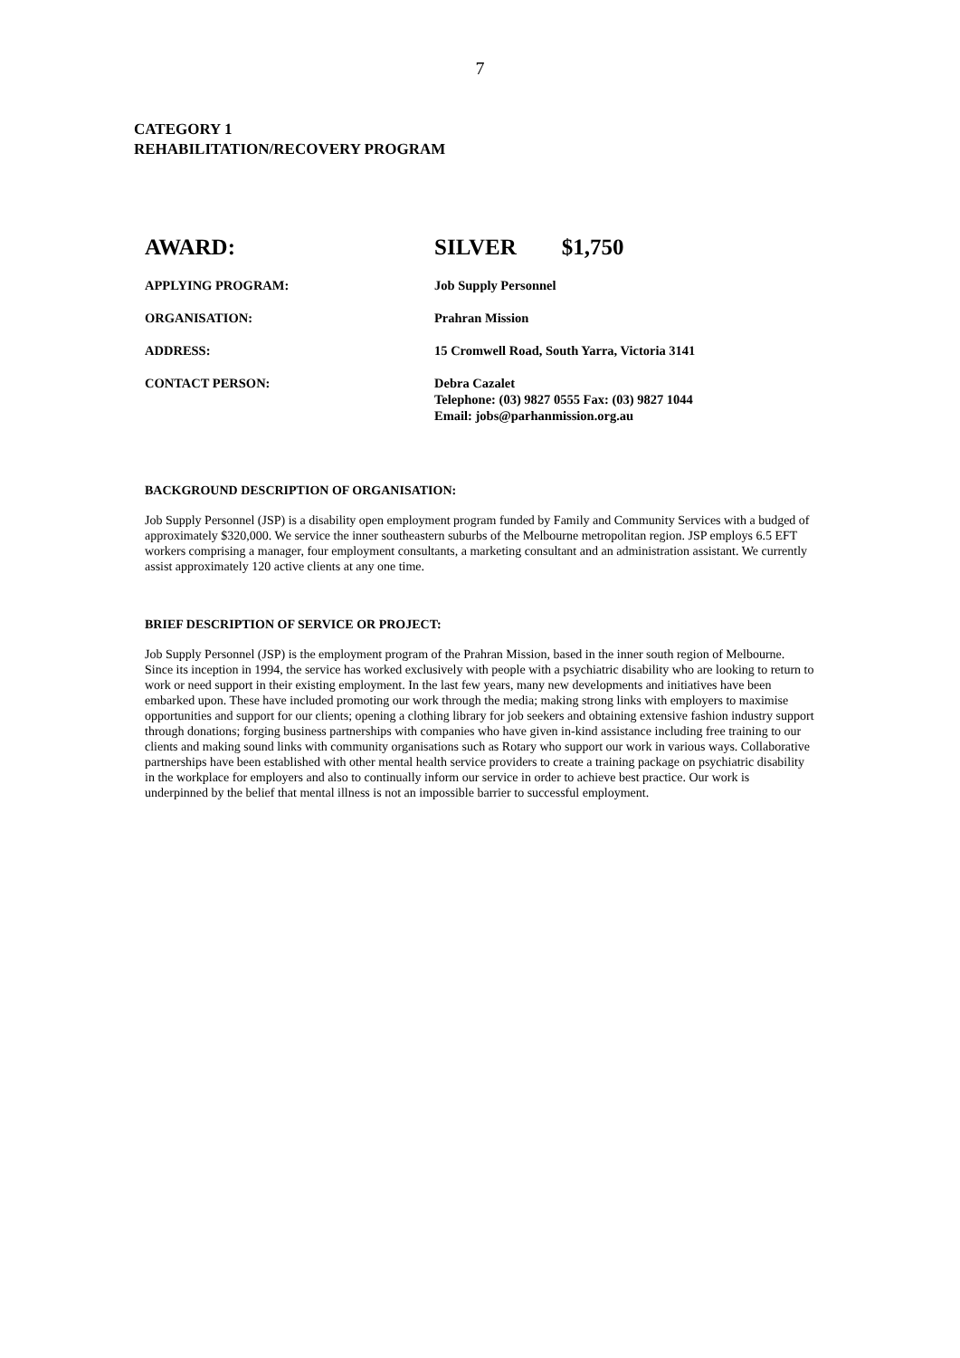7
CATEGORY 1
REHABILITATION/RECOVERY PROGRAM
| AWARD: | SILVER $1,750 |
| APPLYING PROGRAM: | Job Supply Personnel |
| ORGANISATION: | Prahran Mission |
| ADDRESS: | 15 Cromwell Road, South Yarra, Victoria 3141 |
| CONTACT PERSON: | Debra Cazalet Telephone: (03) 9827 0555 Fax: (03) 9827 1044 Email: jobs@parhanmission.org.au |
BACKGROUND DESCRIPTION OF ORGANISATION:
Job Supply Personnel (JSP) is a disability open employment program funded by Family and Community Services with a budged of approximately $320,000. We service the inner southeastern suburbs of the Melbourne metropolitan region. JSP employs 6.5 EFT workers comprising a manager, four employment consultants, a marketing consultant and an administration assistant. We currently assist approximately 120 active clients at any one time.
BRIEF DESCRIPTION OF SERVICE OR PROJECT:
Job Supply Personnel (JSP) is the employment program of the Prahran Mission, based in the inner south region of Melbourne. Since its inception in 1994, the service has worked exclusively with people with a psychiatric disability who are looking to return to work or need support in their existing employment. In the last few years, many new developments and initiatives have been embarked upon. These have included promoting our work through the media; making strong links with employers to maximise opportunities and support for our clients; opening a clothing library for job seekers and obtaining extensive fashion industry support through donations; forging business partnerships with companies who have given in-kind assistance including free training to our clients and making sound links with community organisations such as Rotary who support our work in various ways. Collaborative partnerships have been established with other mental health service providers to create a training package on psychiatric disability in the workplace for employers and also to continually inform our service in order to achieve best practice. Our work is underpinned by the belief that mental illness is not an impossible barrier to successful employment.